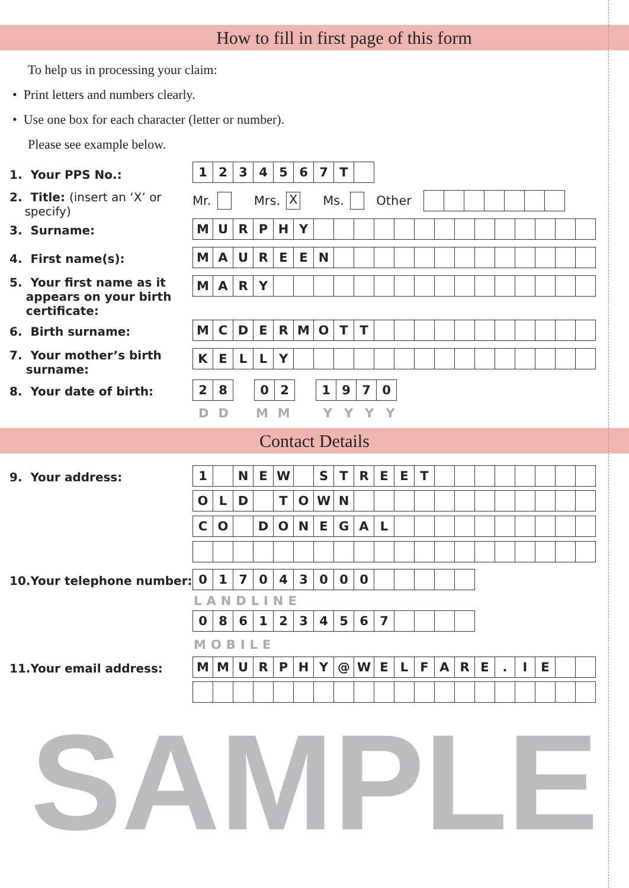How to fill in first page of this form
To help us in processing your claim:
• Print letters and numbers clearly.
• Use one box for each character (letter or number).
Please see example below.
1. Your PPS No.:
| 1 | 2 | 3 | 4 | 5 | 6 | 7 | T | |
2. Title: (insert an ‘X’ or
specify)
Mr. Mrs. X Ms. Other
3. Surname:
| M | U | R | P | H | Y | | | | | | | | | | | | | | |
4. First name(s):
| M | A | U | R | E | E | N | | | | | | | | | | | | | |
5. Your first name as it
appears on your birth
certificate:
| M | A | R | Y | | | | | | | | | | | | | | | | |
6. Birth surname:
| M | C | D | E | R | M | O | T | T | | | | | | | | | | | |
7. Your mother’s birth
surname:
| K | E | L | L | Y | | | | | | | | | | | | | | | |
8. Your date of birth:
| 2 | 8 |
| 0 | 2 |
| 1 | 9 | 7 | 0 |
DD MM YYYY
Contact Details
9. Your address:
| 1 | | N | E | W | | S | T | R | E | E | T | | | | | | | | |
| O | L | D | | T | O | W | N | | | | | | | | | | | | |
| C | O | | D | O | N | E | G | A | L | | | | | | | | | | |
10.Your telephone number:
| 0 | 1 | 7 | 0 | 4 | 3 | 0 | 0 | 0 | | | | | |
LANDLINE
| 0 | 8 | 6 | 1 | 2 | 3 | 4 | 5 | 6 | 7 | | | | |
MOBILE
11.Your email address:
| M | M | U | R | P | H | Y | @ | W | E | L | F | A | R | E | . | I | E | | |
SAMPLE